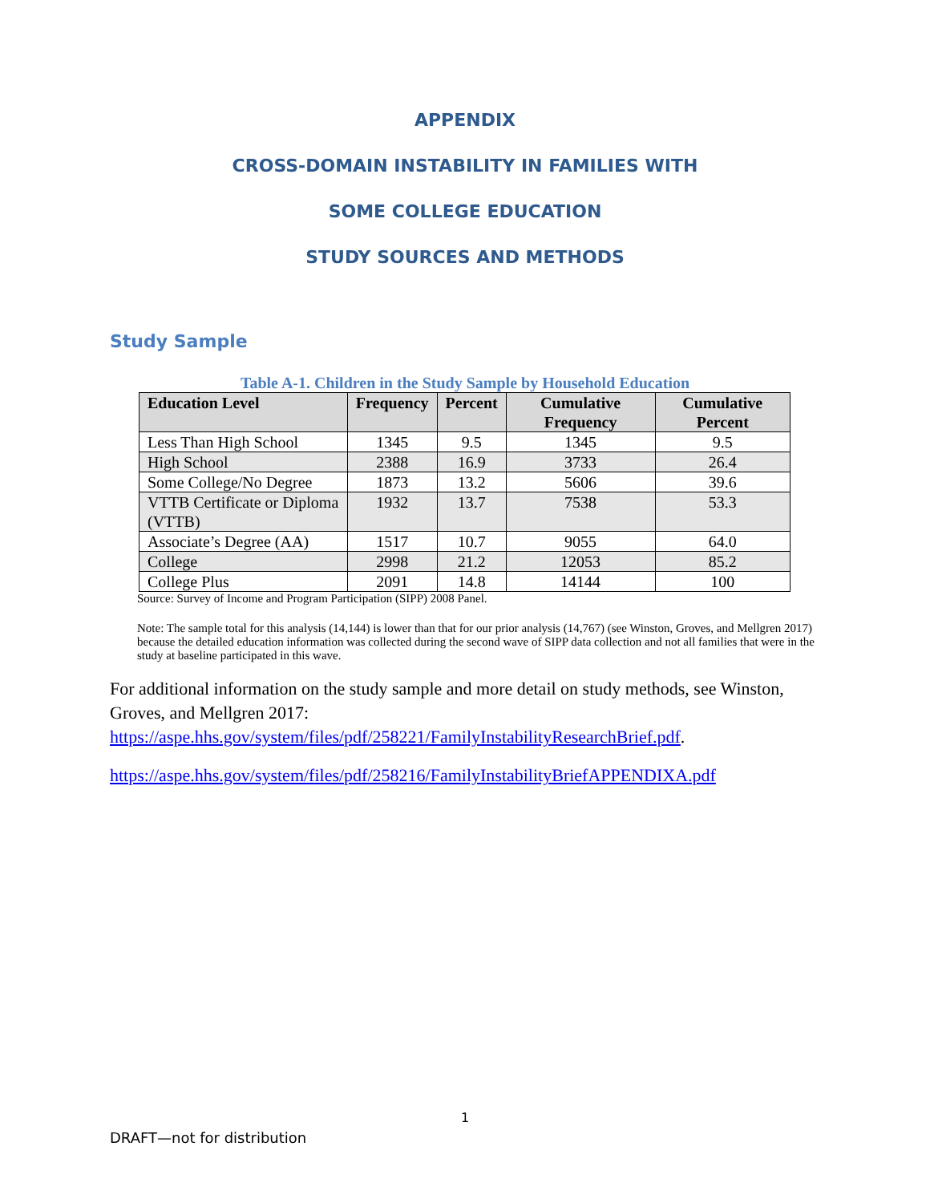APPENDIX
CROSS-DOMAIN INSTABILITY IN FAMILIES WITH
SOME COLLEGE EDUCATION
STUDY SOURCES AND METHODS
Study Sample
Table A-1. Children in the Study Sample by Household Education
| Education Level | Frequency | Percent | Cumulative Frequency | Cumulative Percent |
| --- | --- | --- | --- | --- |
| Less Than High School | 1345 | 9.5 | 1345 | 9.5 |
| High School | 2388 | 16.9 | 3733 | 26.4 |
| Some College/No Degree | 1873 | 13.2 | 5606 | 39.6 |
| VTTB Certificate or Diploma (VTTB) | 1932 | 13.7 | 7538 | 53.3 |
| Associate’s Degree (AA) | 1517 | 10.7 | 9055 | 64.0 |
| College | 2998 | 21.2 | 12053 | 85.2 |
| College Plus | 2091 | 14.8 | 14144 | 100 |
Source: Survey of Income and Program Participation (SIPP) 2008 Panel.
Note: The sample total for this analysis (14,144) is lower than that for our prior analysis (14,767) (see Winston, Groves, and Mellgren 2017) because the detailed education information was collected during the second wave of SIPP data collection and not all families that were in the study at baseline participated in this wave.
For additional information on the study sample and more detail on study methods, see Winston, Groves, and Mellgren 2017: https://aspe.hhs.gov/system/files/pdf/258221/FamilyInstabilityResearchBrief.pdf.
https://aspe.hhs.gov/system/files/pdf/258216/FamilyInstabilityBriefAPPENDIXA.pdf
1
DRAFT—not for distribution